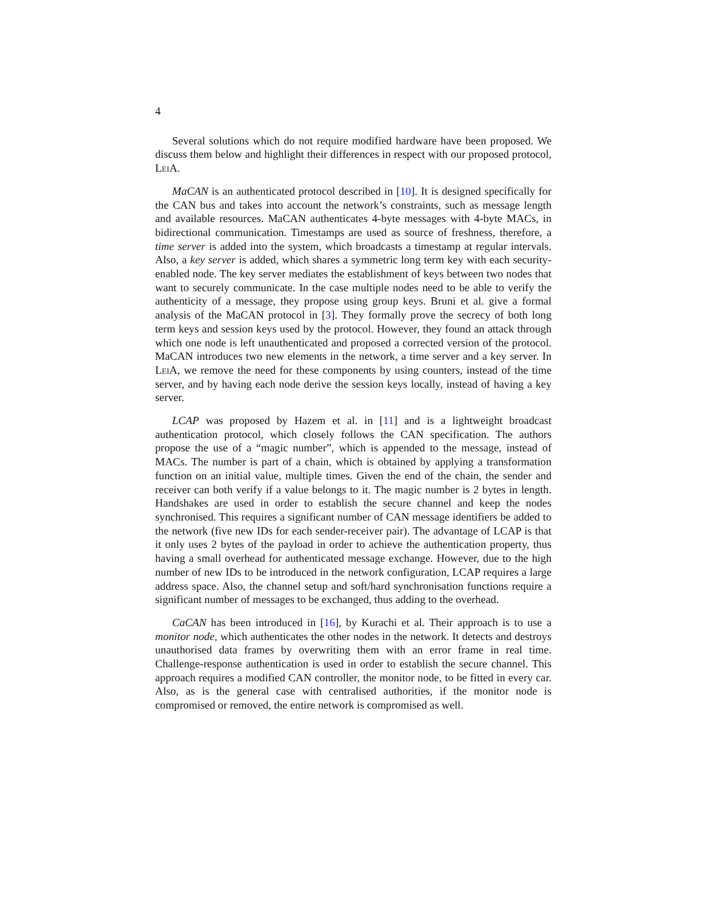4
Several solutions which do not require modified hardware have been proposed. We discuss them below and highlight their differences in respect with our proposed protocol, LeiA.
MaCAN is an authenticated protocol described in [10]. It is designed specifically for the CAN bus and takes into account the network’s constraints, such as message length and available resources. MaCAN authenticates 4-byte messages with 4-byte MACs, in bidirectional communication. Timestamps are used as source of freshness, therefore, a time server is added into the system, which broadcasts a timestamp at regular intervals. Also, a key server is added, which shares a symmetric long term key with each security-enabled node. The key server mediates the establishment of keys between two nodes that want to securely communicate. In the case multiple nodes need to be able to verify the authenticity of a message, they propose using group keys. Bruni et al. give a formal analysis of the MaCAN protocol in [3]. They formally prove the secrecy of both long term keys and session keys used by the protocol. However, they found an attack through which one node is left unauthenticated and proposed a corrected version of the protocol. MaCAN introduces two new elements in the network, a time server and a key server. In LeiA, we remove the need for these components by using counters, instead of the time server, and by having each node derive the session keys locally, instead of having a key server.
LCAP was proposed by Hazem et al. in [11] and is a lightweight broadcast authentication protocol, which closely follows the CAN specification. The authors propose the use of a “magic number”, which is appended to the message, instead of MACs. The number is part of a chain, which is obtained by applying a transformation function on an initial value, multiple times. Given the end of the chain, the sender and receiver can both verify if a value belongs to it. The magic number is 2 bytes in length. Handshakes are used in order to establish the secure channel and keep the nodes synchronised. This requires a significant number of CAN message identifiers be added to the network (five new IDs for each sender-receiver pair). The advantage of LCAP is that it only uses 2 bytes of the payload in order to achieve the authentication property, thus having a small overhead for authenticated message exchange. However, due to the high number of new IDs to be introduced in the network configuration, LCAP requires a large address space. Also, the channel setup and soft/hard synchronisation functions require a significant number of messages to be exchanged, thus adding to the overhead.
CaCAN has been introduced in [16], by Kurachi et al. Their approach is to use a monitor node, which authenticates the other nodes in the network. It detects and destroys unauthorised data frames by overwriting them with an error frame in real time. Challenge-response authentication is used in order to establish the secure channel. This approach requires a modified CAN controller, the monitor node, to be fitted in every car. Also, as is the general case with centralised authorities, if the monitor node is compromised or removed, the entire network is compromised as well.